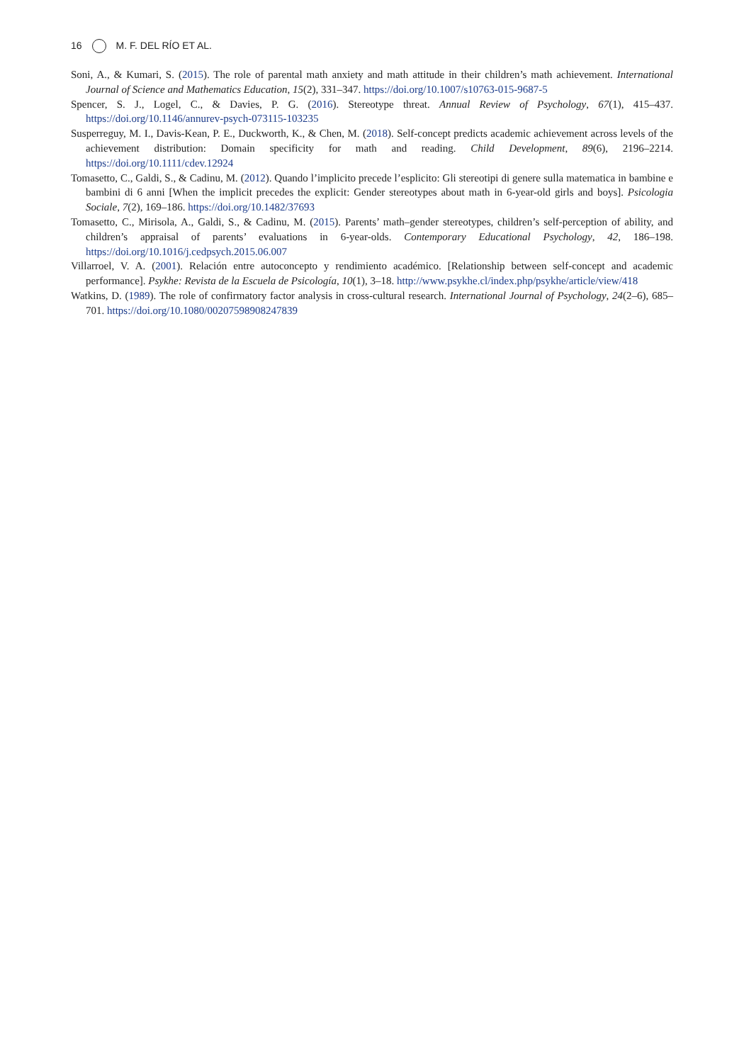16 M. F. DEL RÍO ET AL.
Soni, A., & Kumari, S. (2015). The role of parental math anxiety and math attitude in their children’s math achievement. International Journal of Science and Mathematics Education, 15(2), 331–347. https://doi.org/10.1007/s10763-015-9687-5
Spencer, S. J., Logel, C., & Davies, P. G. (2016). Stereotype threat. Annual Review of Psychology, 67(1), 415–437. https://doi.org/10.1146/annurev-psych-073115-103235
Susperreguy, M. I., Davis-Kean, P. E., Duckworth, K., & Chen, M. (2018). Self-concept predicts academic achievement across levels of the achievement distribution: Domain specificity for math and reading. Child Development, 89(6), 2196–2214. https://doi.org/10.1111/cdev.12924
Tomasetto, C., Galdi, S., & Cadinu, M. (2012). Quando l’implicito precede l’esplicito: Gli stereotipi di genere sulla matematica in bambine e bambini di 6 anni [When the implicit precedes the explicit: Gender stereotypes about math in 6-year-old girls and boys]. Psicologia Sociale, 7(2), 169–186. https://doi.org/10.1482/37693
Tomasetto, C., Mirisola, A., Galdi, S., & Cadinu, M. (2015). Parents’ math–gender stereotypes, children’s self-perception of ability, and children’s appraisal of parents’ evaluations in 6-year-olds. Contemporary Educational Psychology, 42, 186–198. https://doi.org/10.1016/j.cedpsych.2015.06.007
Villarroel, V. A. (2001). Relación entre autoconcepto y rendimiento académico. [Relationship between self-concept and academic performance]. Psykhe: Revista de la Escuela de Psicología, 10(1), 3–18. http://www.psykhe.cl/index.php/psykhe/article/view/418
Watkins, D. (1989). The role of confirmatory factor analysis in cross-cultural research. International Journal of Psychology, 24(2–6), 685–701. https://doi.org/10.1080/00207598908247839